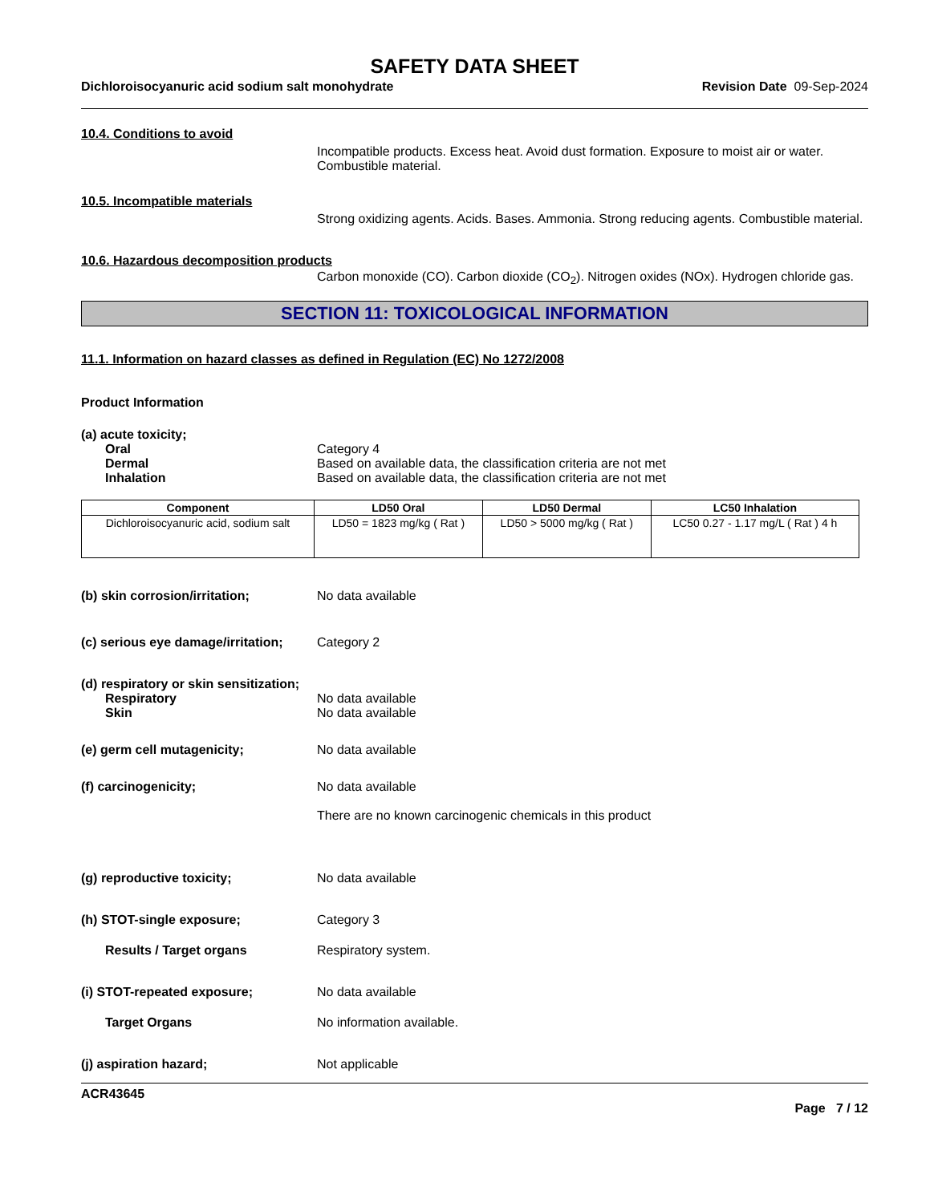SAFETY DATA SHEET
Dichloroisocyanuric acid sodium salt monohydrate Revision Date 09-Sep-2024
10.4. Conditions to avoid
Incompatible products. Excess heat. Avoid dust formation. Exposure to moist air or water. Combustible material.
10.5. Incompatible materials
Strong oxidizing agents. Acids. Bases. Ammonia. Strong reducing agents. Combustible material.
10.6. Hazardous decomposition products
Carbon monoxide (CO). Carbon dioxide (CO<sub>2</sub>). Nitrogen oxides (NOx). Hydrogen chloride gas.
SECTION 11: TOXICOLOGICAL INFORMATION
11.1. Information on hazard classes as defined in Regulation (EC) No 1272/2008
Product Information
(a) acute toxicity;
Oral Category 4
Dermal Based on available data, the classification criteria are not met
Inhalation Based on available data, the classification criteria are not met
| Component | LD50 Oral | LD50 Dermal | LC50 Inhalation |
| --- | --- | --- | --- |
| Dichloroisocyanuric acid, sodium salt | LD50 = 1823 mg/kg ( Rat ) | LD50 > 5000 mg/kg ( Rat ) | LC50 0.27 - 1.17 mg/L ( Rat ) 4 h |
(b) skin corrosion/irritation; No data available
(c) serious eye damage/irritation;
Category 2
(d) respiratory or skin sensitization;
Respiratory No data available
Skin No data available
(e) germ cell mutagenicity; No data available
(f) carcinogenicity; No data available
There are no known carcinogenic chemicals in this product
(g) reproductive toxicity; No data available
(h) STOT-single exposure; Category 3
Results / Target organs Respiratory system.
(i) STOT-repeated exposure; No data available
Target Organs No information available.
(j) aspiration hazard; Not applicable
ACR43645
Page 7 / 12